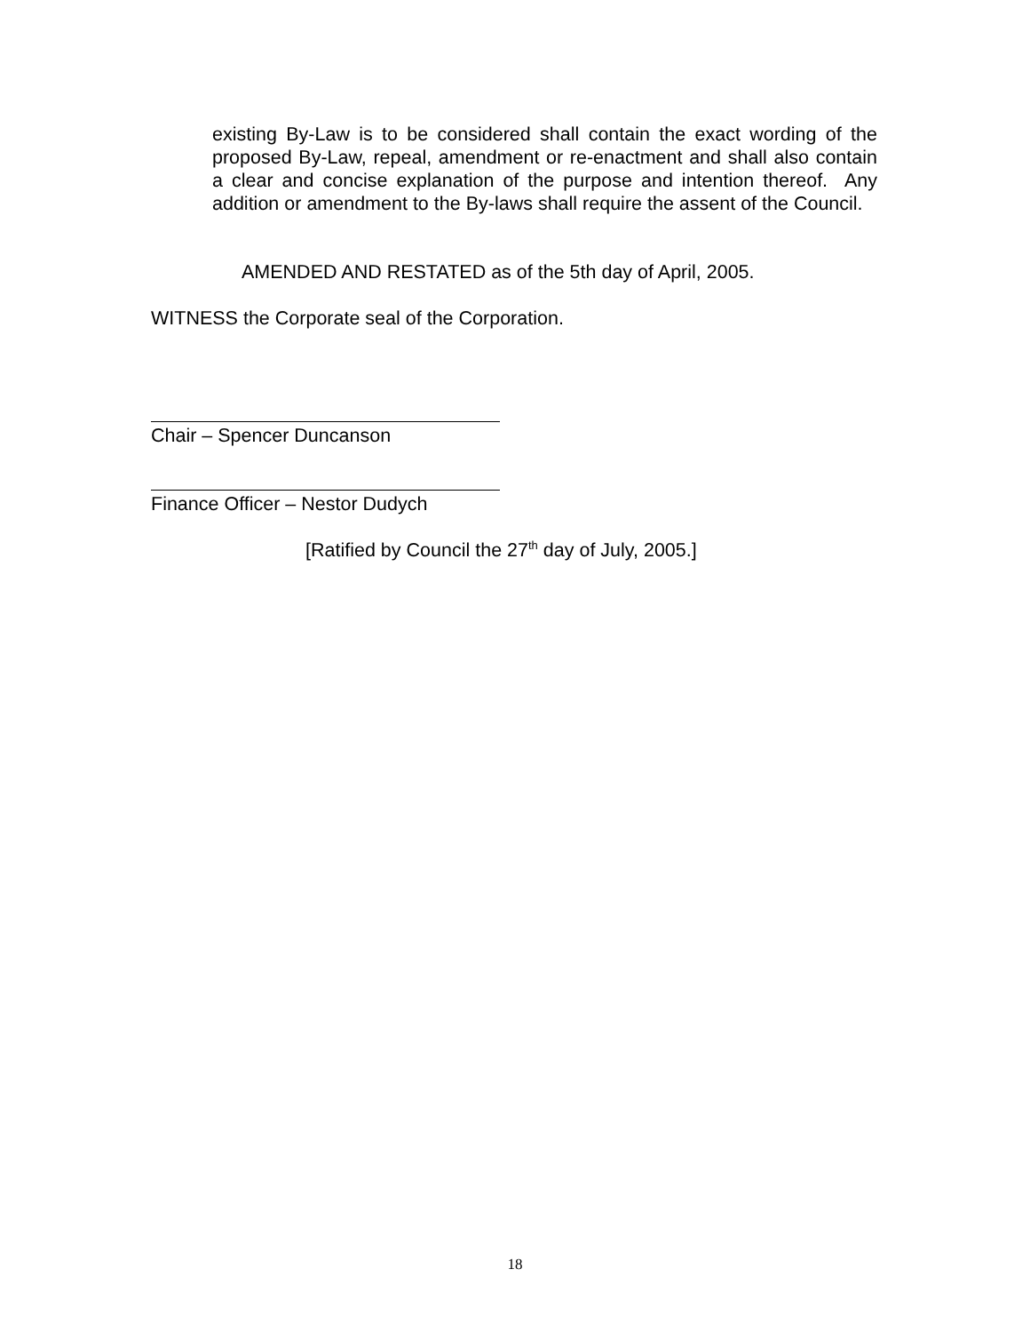existing By-Law is to be considered shall contain the exact wording of the proposed By-Law, repeal, amendment or re-enactment and shall also contain a clear and concise explanation of the purpose and intention thereof. Any addition or amendment to the By-laws shall require the assent of the Council.
AMENDED AND RESTATED as of the 5th day of April, 2005.
WITNESS the Corporate seal of the Corporation.
Chair – Spencer Duncanson
Finance Officer – Nestor Dudych
[Ratified by Council the 27<sup>th</sup> day of July, 2005.]
18